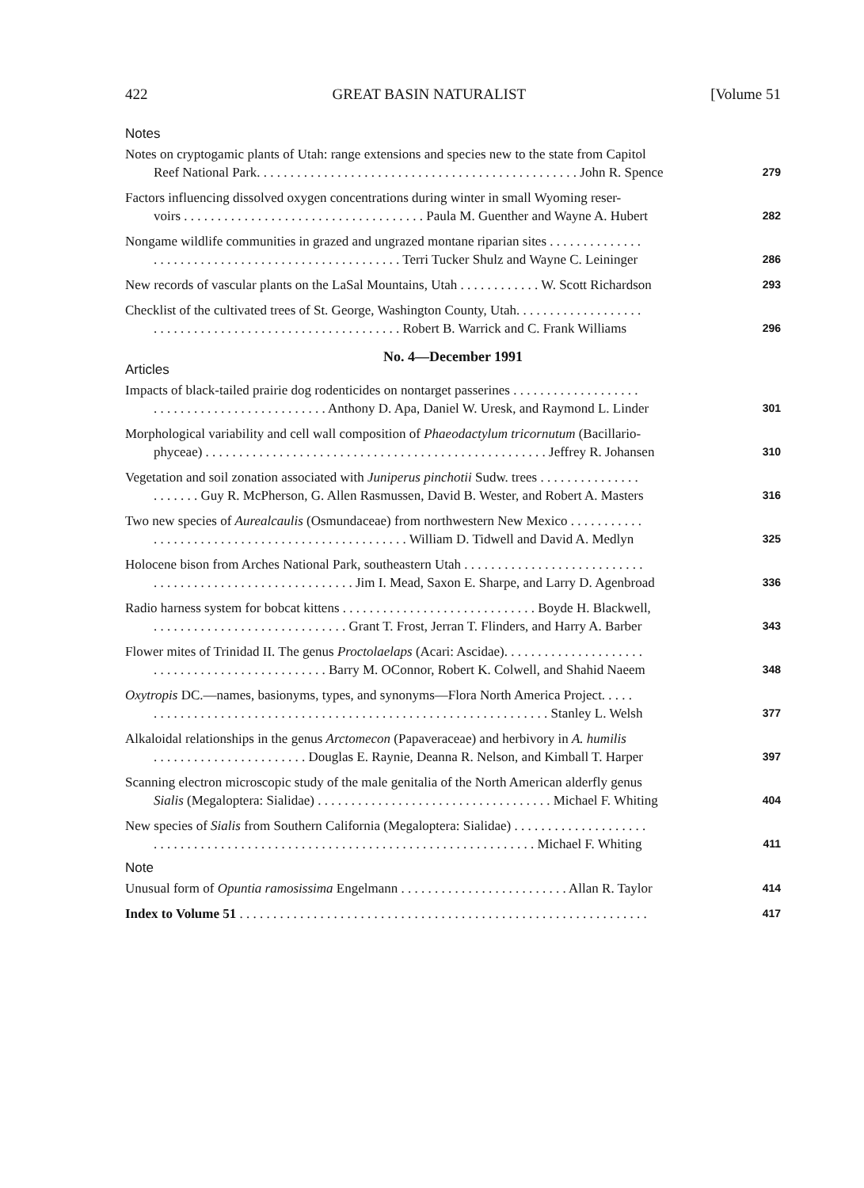422 GREAT BASIN NATURALIST [Volume 51
Notes
Notes on cryptogamic plants of Utah: range extensions and species new to the state from Capitol
Reef National Park. . . . . . . . . . . . . . . . . . . . . . . . . . . . . . . . . . . . . . . . . . . . . . . . John R. Spence
279
Factors influencing dissolved oxygen concentrations during winter in small Wyoming reser-
voirs . . . . . . . . . . . . . . . . . . . . . . . . . . . . . . . . . . . . Paula M. Guenther and Wayne A. Hubert
282
Nongame wildlife communities in grazed and ungrazed montane riparian sites . . . . . . . . . . . . . .
. . . . . . . . . . . . . . . . . . . . . . . . . . . . . . . . . . . . . Terri Tucker Shulz and Wayne C. Leininger
286
New records of vascular plants on the LaSal Mountains, Utah . . . . . . . . . . . . W. Scott Richardson
293
Checklist of the cultivated trees of St. George, Washington County, Utah. . . . . . . . . . . . . . . . . . .
. . . . . . . . . . . . . . . . . . . . . . . . . . . . . . . . . . . . . Robert B. Warrick and C. Frank Williams
296
No. 4—December 1991
Articles
Impacts of black-tailed prairie dog rodenticides on nontarget passerines . . . . . . . . . . . . . . . . . . .
. . . . . . . . . . . . . . . . . . . . . . . . . . Anthony D. Apa, Daniel W. Uresk, and Raymond L. Linder
301
Morphological variability and cell wall composition of Phaeodactylum tricornutum (Bacillario-
phyceae) . . . . . . . . . . . . . . . . . . . . . . . . . . . . . . . . . . . . . . . . . . . . . . . . . . . Jeffrey R. Johansen
310
Vegetation and soil zonation associated with Juniperus pinchotii Sudw. trees . . . . . . . . . . . . . . .
. . . . . . . Guy R. McPherson, G. Allen Rasmussen, David B. Wester, and Robert A. Masters
316
Two new species of Aurealcaulis (Osmundaceae) from northwestern New Mexico . . . . . . . . . . .
. . . . . . . . . . . . . . . . . . . . . . . . . . . . . . . . . . . . . . William D. Tidwell and David A. Medlyn
325
Holocene bison from Arches National Park, southeastern Utah . . . . . . . . . . . . . . . . . . . . . . . . . . .
. . . . . . . . . . . . . . . . . . . . . . . . . . . . . . Jim I. Mead, Saxon E. Sharpe, and Larry D. Agenbroad
336
Radio harness system for bobcat kittens . . . . . . . . . . . . . . . . . . . . . . . . . . . . . Boyde H. Blackwell,
. . . . . . . . . . . . . . . . . . . . . . . . . . . . . Grant T. Frost, Jerran T. Flinders, and Harry A. Barber
343
Flower mites of Trinidad II. The genus Proctolaelaps (Acari: Ascidae). . . . . . . . . . . . . . . . . . . . .
. . . . . . . . . . . . . . . . . . . . . . . . . . Barry M. OConnor, Robert K. Colwell, and Shahid Naeem
348
Oxytropis DC.—names, basionyms, types, and synonyms—Flora North America Project. . . . .
. . . . . . . . . . . . . . . . . . . . . . . . . . . . . . . . . . . . . . . . . . . . . . . . . . . . . . . . . . . Stanley L. Welsh
377
Alkaloidal relationships in the genus Arctomecon (Papaveraceae) and herbivory in A. humilis
. . . . . . . . . . . . . . . . . . . . . . . Douglas E. Raynie, Deanna R. Nelson, and Kimball T. Harper
397
Scanning electron microscopic study of the male genitalia of the North American alderfly genus
Sialis (Megaloptera: Sialidae) . . . . . . . . . . . . . . . . . . . . . . . . . . . . . . . . . . . Michael F. Whiting
404
New species of Sialis from Southern California (Megaloptera: Sialidae) . . . . . . . . . . . . . . . . . . . .
. . . . . . . . . . . . . . . . . . . . . . . . . . . . . . . . . . . . . . . . . . . . . . . . . . . . . . . . . Michael F. Whiting
411
Note
Unusual form of Opuntia ramosissima Engelmann . . . . . . . . . . . . . . . . . . . . . . . . . Allan R. Taylor
414
Index to Volume 51 . . . . . . . . . . . . . . . . . . . . . . . . . . . . . . . . . . . . . . . . . . . . . . . . . . . . . . . . . . . . .
417